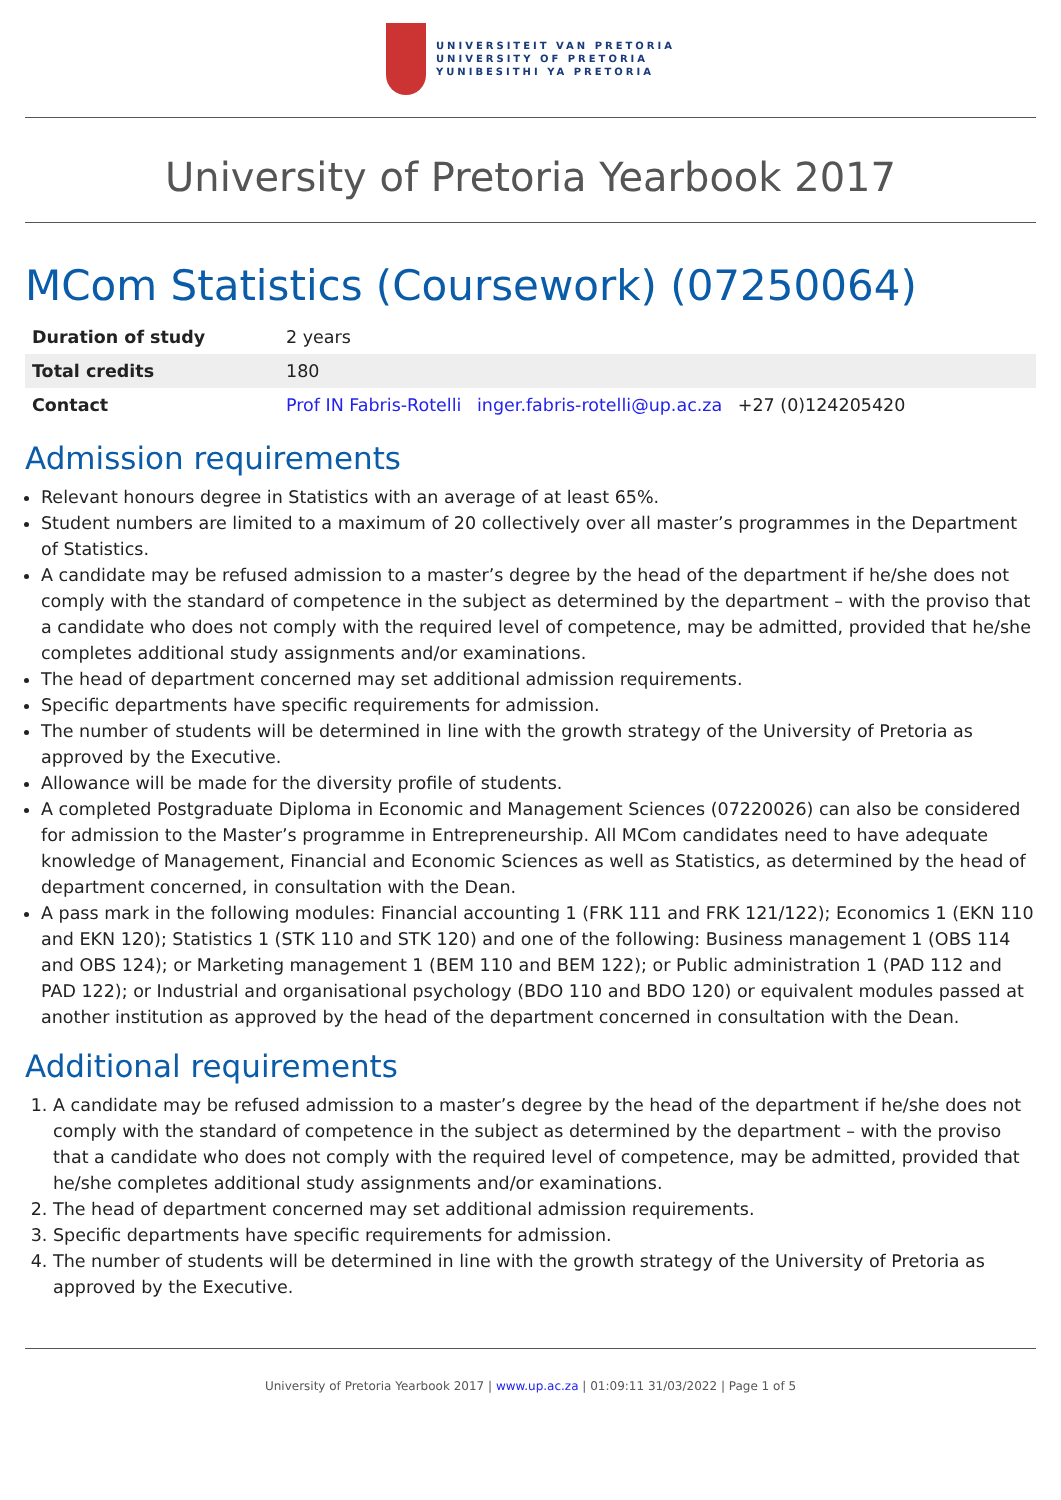UNIVERSITEIT VAN PRETORIA
UNIVERSITY OF PRETORIA
YUNIBESITHI YA PRETORIA
University of Pretoria Yearbook 2017
MCom Statistics (Coursework) (07250064)
| Duration of study | 2 years |
| Total credits | 180 |
| Contact | Prof IN Fabris-Rotelli inger.fabris-rotelli@up.ac.za +27 (0)124205420 |
Admission requirements
Relevant honours degree in Statistics with an average of at least 65%.
Student numbers are limited to a maximum of 20 collectively over all master’s programmes in the Department of Statistics.
A candidate may be refused admission to a master’s degree by the head of the department if he/she does not comply with the standard of competence in the subject as determined by the department – with the proviso that a candidate who does not comply with the required level of competence, may be admitted, provided that he/she completes additional study assignments and/or examinations.
The head of department concerned may set additional admission requirements.
Specific departments have specific requirements for admission.
The number of students will be determined in line with the growth strategy of the University of Pretoria as approved by the Executive.
Allowance will be made for the diversity profile of students.
A completed Postgraduate Diploma in Economic and Management Sciences (07220026) can also be considered for admission to the Master’s programme in Entrepreneurship. All MCom candidates need to have adequate knowledge of Management, Financial and Economic Sciences as well as Statistics, as determined by the head of department concerned, in consultation with the Dean.
A pass mark in the following modules: Financial accounting 1 (FRK 111 and FRK 121/122); Economics 1 (EKN 110 and EKN 120); Statistics 1 (STK 110 and STK 120) and one of the following: Business management 1 (OBS 114 and OBS 124); or Marketing management 1 (BEM 110 and BEM 122); or Public administration 1 (PAD 112 and PAD 122); or Industrial and organisational psychology (BDO 110 and BDO 120) or equivalent modules passed at another institution as approved by the head of the department concerned in consultation with the Dean.
Additional requirements
1. A candidate may be refused admission to a master’s degree by the head of the department if he/she does not comply with the standard of competence in the subject as determined by the department – with the proviso that a candidate who does not comply with the required level of competence, may be admitted, provided that he/she completes additional study assignments and/or examinations.
2. The head of department concerned may set additional admission requirements.
3. Specific departments have specific requirements for admission.
4. The number of students will be determined in line with the growth strategy of the University of Pretoria as approved by the Executive.
University of Pretoria Yearbook 2017 | www.up.ac.za | 01:09:11 31/03/2022 | Page 1 of 5